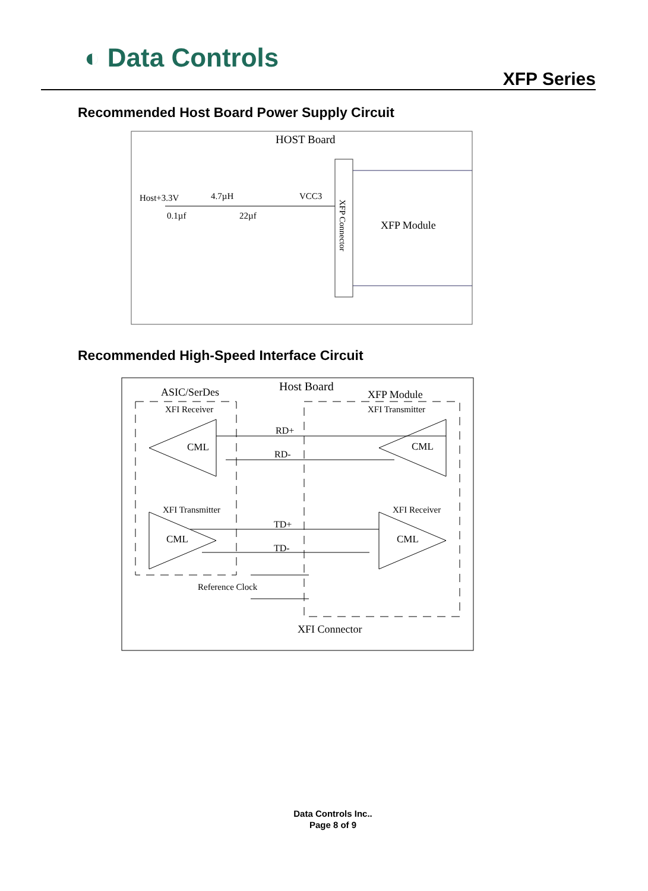◐ Data Controls
XFP Series
Recommended Host Board Power Supply Circuit
HOST Board
XFP Module
Host+3.3V
4.7µH
VCC3
0.1µf
22µf
XFP Connector
Recommended High-Speed Interface Circuit
Host Board
ASIC/SerDes
XFP Module
XFI Receiver
XFI Transmitter
CML
CML
RD+
RD-
XFI Transmitter
XFI Receiver
CML
CML
TD+
TD-
Reference Clock
XFI Connector
Data Controls Inc..
Page 8 of 9